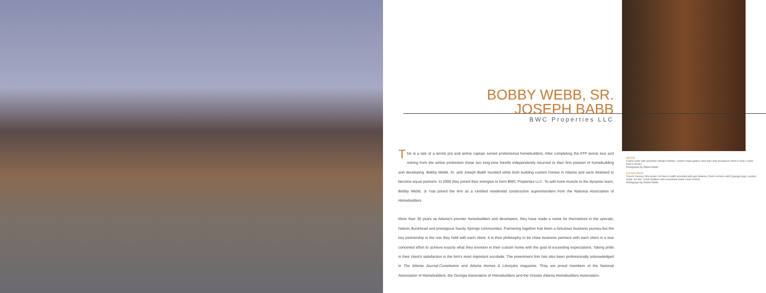BOBBY WEBB, SR.
JOSEPH BABB
BWC Properties LLC
This is a tale of a tennis pro and airline captain turned professional homebuilders. After completing the ATP tennis tour and retiring from the airline profession these two long-time friends independently returned to their first passion of homebuilding and developing. Bobby Webb, Sr. and Joseph Babb reunited while both building custom homes in Atlanta and were destined to become equal partners. In 2000 they joined their energies to form BWC Properties LLC. To add more muscle to the dynamic team, Bobby Webb, Jr. has joined the firm as a certified residential construction superintendent from the National Association of Homebuilders.
More than 30 years as Atlanta's premier homebuilders and developers, they have made a name for themselves in the upscale, historic Buckhead and prestigious Sandy Springs communities. Partnering together has been a fortuitous business journey but the key partnership is the one they hold with each client. It is their philosophy to be close business partners with each client in a true concerted effort to achieve exactly what they envision in their custom home with the goal of exceeding expectations. Taking pride in their client's satisfaction is the firm's most important accolade. The preeminent firm has also been professionally acknowledged in The Atlanta Journal-Constitution and Atlanta Homes & Lifestyles magazine. They are proud members of the National Association of Homebuilders, the Georgia Association of Homebuilders and the Greater Atlanta Homebuilders Association.
ABOVE:
A wine cellar with precision climate controls, custom made gallery wine slips and encased in stone is truly a wine lover's dream.
Photograph by Robert Matta
FACING PAGE:
French Country Villa spans 140 feet in width accented with gas lanterns, Porte-cochere with 5 garage bays, custom made "on site" cedar shutters and convenient motor court in front.
Photograph by Robert Matta